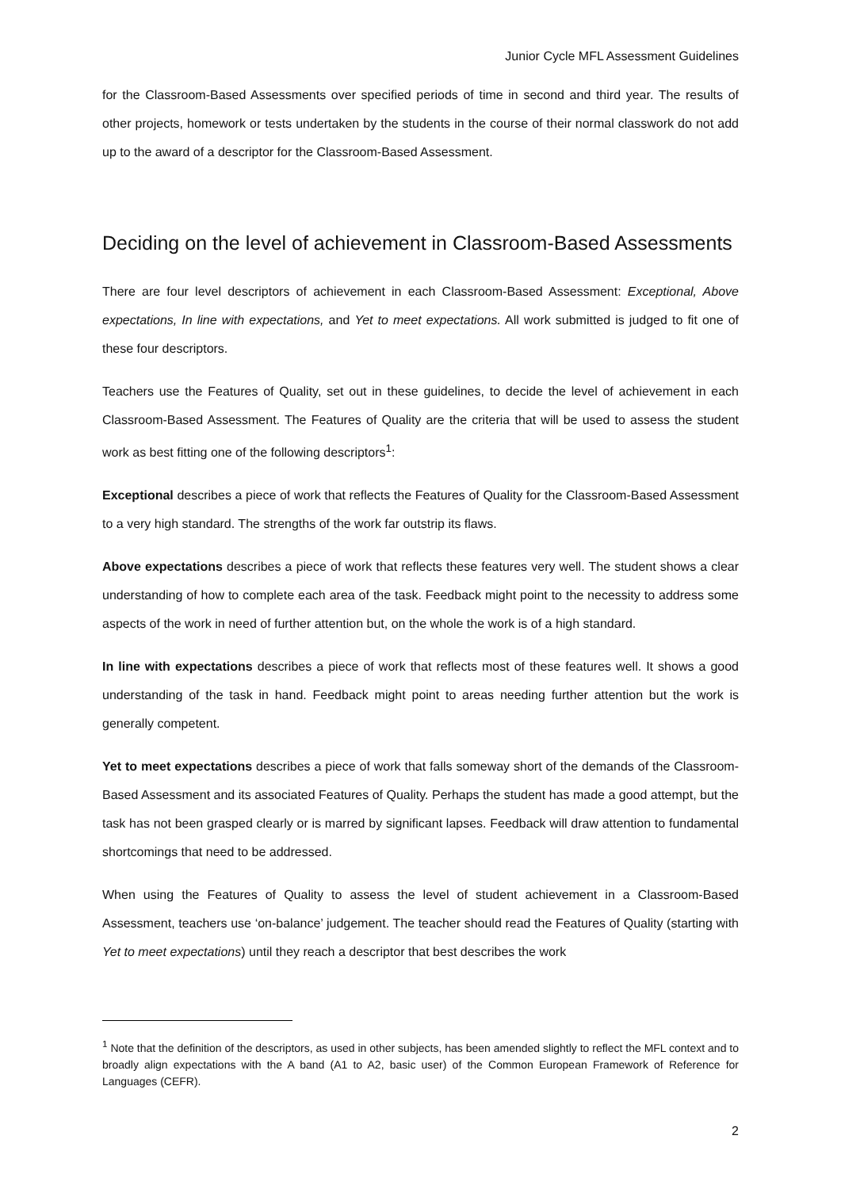Junior Cycle MFL Assessment Guidelines
for the Classroom-Based Assessments over specified periods of time in second and third year. The results of other projects, homework or tests undertaken by the students in the course of their normal classwork do not add up to the award of a descriptor for the Classroom-Based Assessment.
Deciding on the level of achievement in Classroom-Based Assessments
There are four level descriptors of achievement in each Classroom-Based Assessment: Exceptional, Above expectations, In line with expectations, and Yet to meet expectations. All work submitted is judged to fit one of these four descriptors.
Teachers use the Features of Quality, set out in these guidelines, to decide the level of achievement in each Classroom-Based Assessment. The Features of Quality are the criteria that will be used to assess the student work as best fitting one of the following descriptors<sup>1</sup>:
Exceptional describes a piece of work that reflects the Features of Quality for the Classroom-Based Assessment to a very high standard. The strengths of the work far outstrip its flaws.
Above expectations describes a piece of work that reflects these features very well. The student shows a clear understanding of how to complete each area of the task. Feedback might point to the necessity to address some aspects of the work in need of further attention but, on the whole the work is of a high standard.
In line with expectations describes a piece of work that reflects most of these features well. It shows a good understanding of the task in hand. Feedback might point to areas needing further attention but the work is generally competent.
Yet to meet expectations describes a piece of work that falls someway short of the demands of the Classroom-Based Assessment and its associated Features of Quality. Perhaps the student has made a good attempt, but the task has not been grasped clearly or is marred by significant lapses. Feedback will draw attention to fundamental shortcomings that need to be addressed.
When using the Features of Quality to assess the level of student achievement in a Classroom-Based Assessment, teachers use ‘on-balance’ judgement. The teacher should read the Features of Quality (starting with Yet to meet expectations) until they reach a descriptor that best describes the work
<sup>1</sup> Note that the definition of the descriptors, as used in other subjects, has been amended slightly to reflect the MFL context and to broadly align expectations with the A band (A1 to A2, basic user) of the Common European Framework of Reference for Languages (CEFR).
2